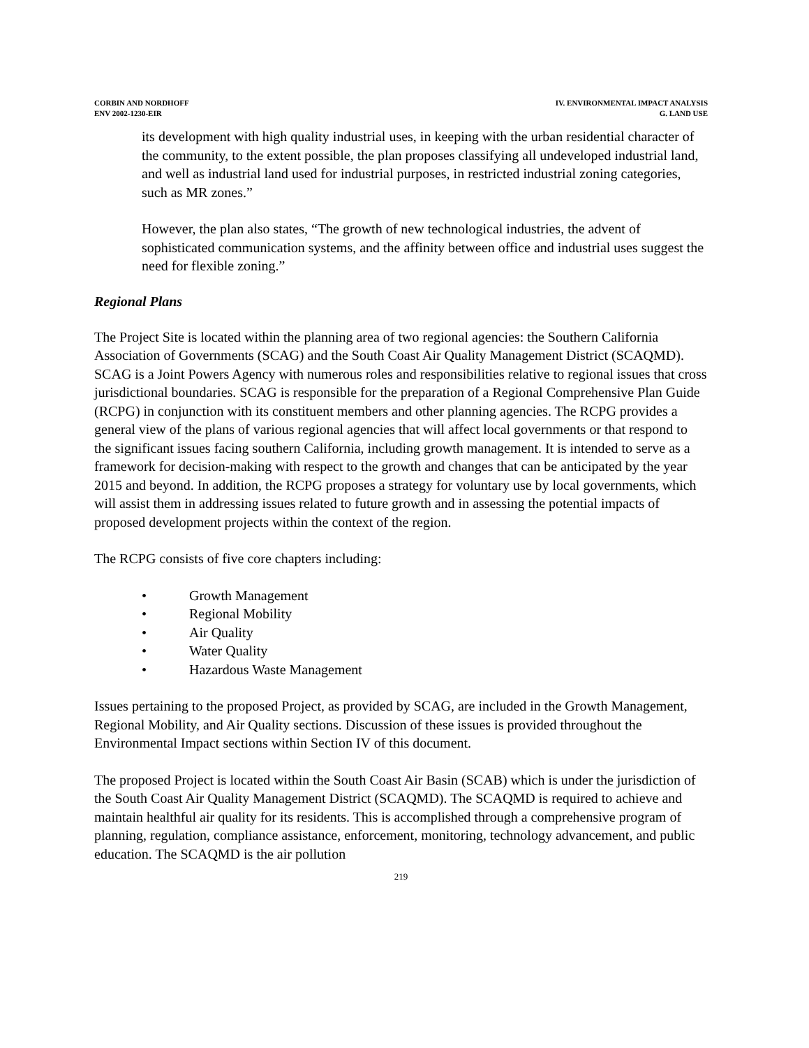CORBIN AND NORDHOFF
ENV 2002-1230-EIR
IV. ENVIRONMENTAL IMPACT ANALYSIS
G. LAND USE
its development with high quality industrial uses, in keeping with the urban residential character of the community, to the extent possible, the plan proposes classifying all undeveloped industrial land, and well as industrial land used for industrial purposes, in restricted industrial zoning categories, such as MR zones.”
However, the plan also states, “The growth of new technological industries, the advent of sophisticated communication systems, and the affinity between office and industrial uses suggest the need for flexible zoning.”
Regional Plans
The Project Site is located within the planning area of two regional agencies: the Southern California Association of Governments (SCAG) and the South Coast Air Quality Management District (SCAQMD). SCAG is a Joint Powers Agency with numerous roles and responsibilities relative to regional issues that cross jurisdictional boundaries. SCAG is responsible for the preparation of a Regional Comprehensive Plan Guide (RCPG) in conjunction with its constituent members and other planning agencies. The RCPG provides a general view of the plans of various regional agencies that will affect local governments or that respond to the significant issues facing southern California, including growth management. It is intended to serve as a framework for decision-making with respect to the growth and changes that can be anticipated by the year 2015 and beyond. In addition, the RCPG proposes a strategy for voluntary use by local governments, which will assist them in addressing issues related to future growth and in assessing the potential impacts of proposed development projects within the context of the region.
The RCPG consists of five core chapters including:
• Growth Management
• Regional Mobility
• Air Quality
• Water Quality
• Hazardous Waste Management
Issues pertaining to the proposed Project, as provided by SCAG, are included in the Growth Management, Regional Mobility, and Air Quality sections. Discussion of these issues is provided throughout the Environmental Impact sections within Section IV of this document.
The proposed Project is located within the South Coast Air Basin (SCAB) which is under the jurisdiction of the South Coast Air Quality Management District (SCAQMD). The SCAQMD is required to achieve and maintain healthful air quality for its residents. This is accomplished through a comprehensive program of planning, regulation, compliance assistance, enforcement, monitoring, technology advancement, and public education. The SCAQMD is the air pollution
219